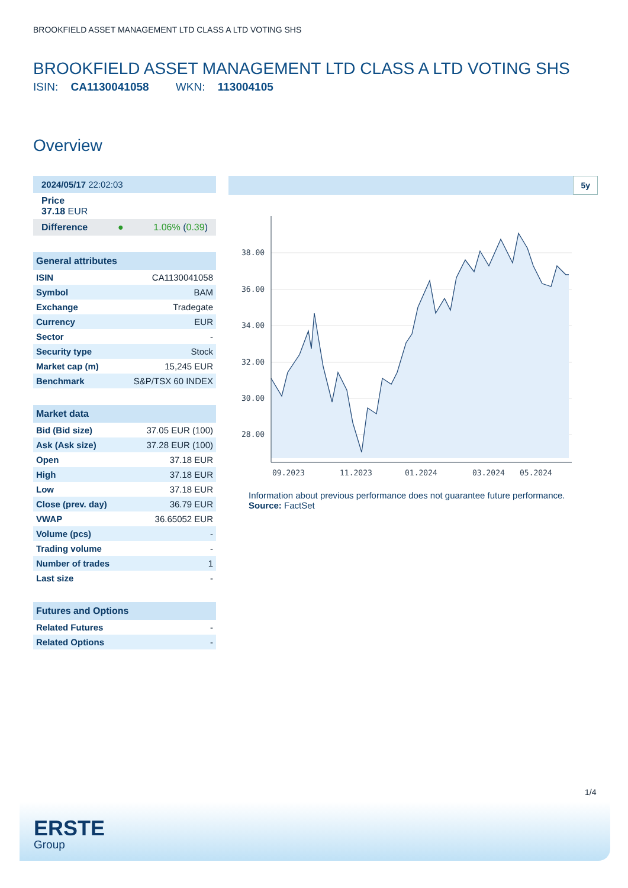BROOKFIELD ASSET MANAGEMENT LTD CLASS A LTD VOTING SHS
BROOKFIELD ASSET MANAGEMENT LTD CLASS A LTD VOTING SHS
ISIN: CA1130041058 WKN: 113004105
Overview
2024/05/17 22:02:03
Price
37.18 EUR
Difference ● 1.06% (0.39)
| General attributes | |
| --- | --- |
| ISIN | CA1130041058 |
| Symbol | BAM |
| Exchange | Tradegate |
| Currency | EUR |
| Sector | - |
| Security type | Stock |
| Market cap (m) | 15,245 EUR |
| Benchmark | S&P/TSX 60 INDEX |
| Market data | |
| --- | --- |
| Bid (Bid size) | 37.05 EUR (100) |
| Ask (Ask size) | 37.28 EUR (100) |
| Open | 37.18 EUR |
| High | 37.18 EUR |
| Low | 37.18 EUR |
| Close (prev. day) | 36.79 EUR |
| VWAP | 36.65052 EUR |
| Volume (pcs) | - |
| Trading volume | - |
| Number of trades | 1 |
| Last size | - |
| Futures and Options | |
| --- | --- |
| Related Futures | - |
| Related Options | - |
5y
38.00
36.00
34.00
32.00
30.00
28.00
09.2023
11.2023
01.2024
03.2024
05.2024
Information about previous performance does not guarantee future performance.
Source: FactSet
1/4
ERSTE
Group